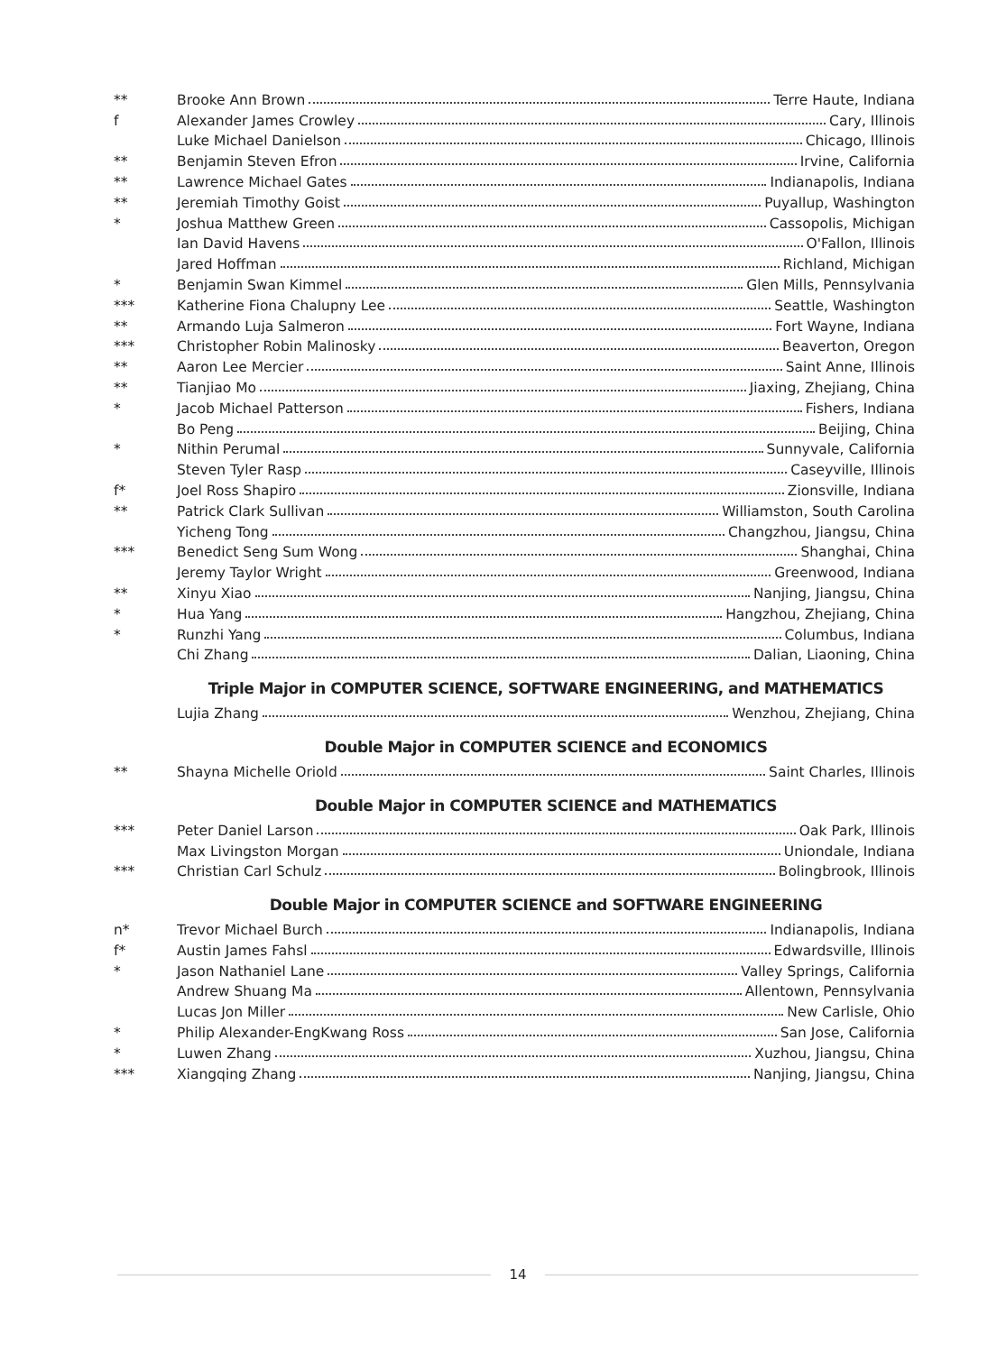** Brooke Ann Brown Terre Haute, Indiana
f Alexander James Crowley Cary, Illinois
Luke Michael Danielson Chicago, Illinois
** Benjamin Steven Efron Irvine, California
** Lawrence Michael Gates Indianapolis, Indiana
** Jeremiah Timothy Goist Puyallup, Washington
* Joshua Matthew Green Cassopolis, Michigan
Ian David Havens O'Fallon, Illinois
Jared Hoffman Richland, Michigan
* Benjamin Swan Kimmel Glen Mills, Pennsylvania
*** Katherine Fiona Chalupny Lee Seattle, Washington
** Armando Luja Salmeron Fort Wayne, Indiana
*** Christopher Robin Malinosky Beaverton, Oregon
** Aaron Lee Mercier Saint Anne, Illinois
** Tianjiao Mo Jiaxing, Zhejiang, China
* Jacob Michael Patterson Fishers, Indiana
Bo Peng Beijing, China
* Nithin Perumal Sunnyvale, California
Steven Tyler Rasp Caseyville, Illinois
f* Joel Ross Shapiro Zionsville, Indiana
** Patrick Clark Sullivan Williamston, South Carolina
Yicheng Tong Changzhou, Jiangsu, China
*** Benedict Seng Sum Wong Shanghai, China
Jeremy Taylor Wright Greenwood, Indiana
** Xinyu Xiao Nanjing, Jiangsu, China
* Hua Yang Hangzhou, Zhejiang, China
* Runzhi Yang Columbus, Indiana
Chi Zhang Dalian, Liaoning, China
Triple Major in COMPUTER SCIENCE, SOFTWARE ENGINEERING, and MATHEMATICS
Lujia Zhang Wenzhou, Zhejiang, China
Double Major in COMPUTER SCIENCE and ECONOMICS
** Shayna Michelle Oriold Saint Charles, Illinois
Double Major in COMPUTER SCIENCE and MATHEMATICS
*** Peter Daniel Larson Oak Park, Illinois
Max Livingston Morgan Uniondale, Indiana
*** Christian Carl Schulz Bolingbrook, Illinois
Double Major in COMPUTER SCIENCE and SOFTWARE ENGINEERING
n* Trevor Michael Burch Indianapolis, Indiana
f* Austin James Fahsl Edwardsville, Illinois
* Jason Nathaniel Lane Valley Springs, California
Andrew Shuang Ma Allentown, Pennsylvania
Lucas Jon Miller New Carlisle, Ohio
* Philip Alexander-EngKwang Ross San Jose, California
* Luwen Zhang Xuzhou, Jiangsu, China
*** Xiangqing Zhang Nanjing, Jiangsu, China
14